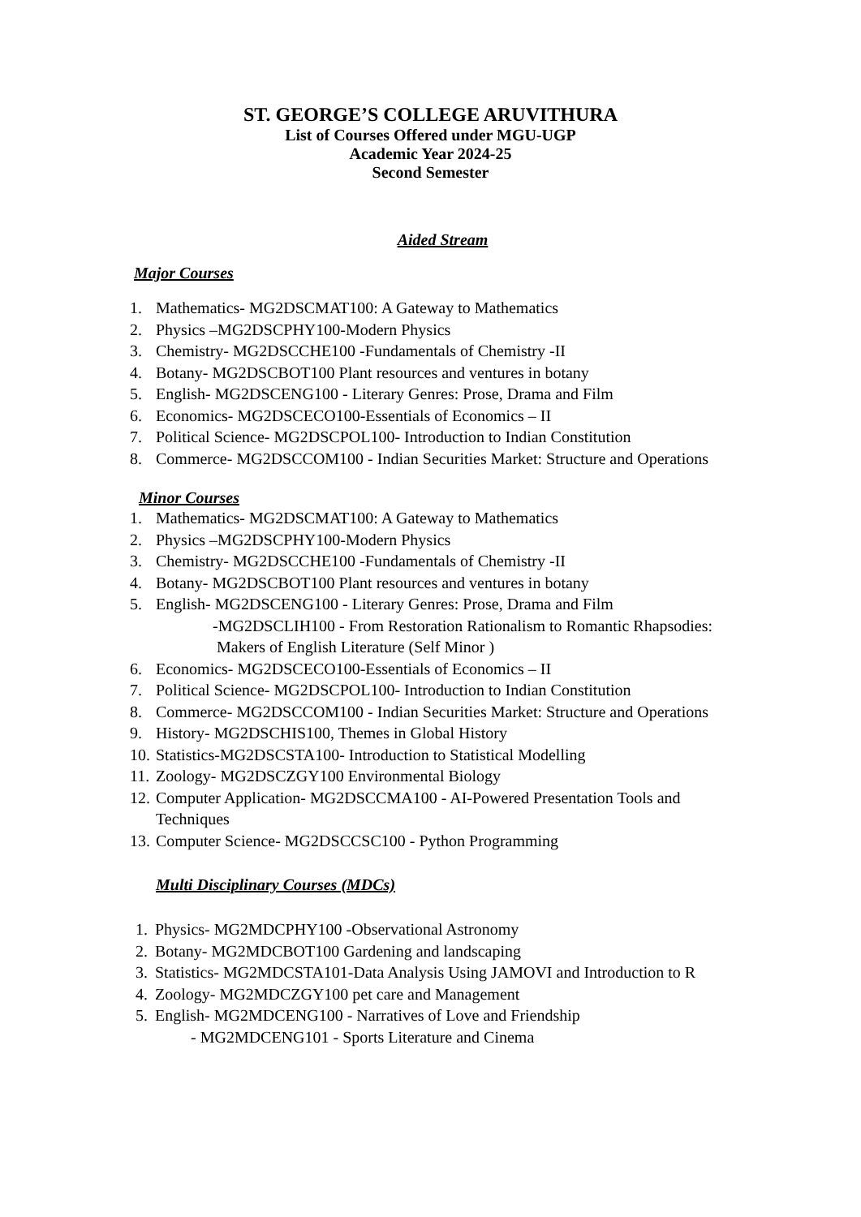ST. GEORGE’S COLLEGE ARUVITHURA
List of Courses Offered under MGU-UGP
Academic Year 2024-25
Second Semester
Aided Stream
Major Courses
1. Mathematics- MG2DSCMAT100: A Gateway to Mathematics
2. Physics –MG2DSCPHY100-Modern Physics
3. Chemistry- MG2DSCCHE100 -Fundamentals of Chemistry -II
4. Botany- MG2DSCBOT100 Plant resources and ventures in botany
5. English- MG2DSCENG100 - Literary Genres: Prose, Drama and Film
6. Economics- MG2DSCECO100-Essentials of Economics – II
7. Political Science- MG2DSCPOL100- Introduction to Indian Constitution
8. Commerce- MG2DSCCOM100 - Indian Securities Market: Structure and Operations
Minor Courses
1. Mathematics- MG2DSCMAT100: A Gateway to Mathematics
2. Physics –MG2DSCPHY100-Modern Physics
3. Chemistry- MG2DSCCHE100 -Fundamentals of Chemistry -II
4. Botany- MG2DSCBOT100 Plant resources and ventures in botany
5. English- MG2DSCENG100 - Literary Genres: Prose, Drama and Film
-MG2DSCLIH100 - From Restoration Rationalism to Romantic Rhapsodies:
Makers of English Literature (Self Minor )
6. Economics- MG2DSCECO100-Essentials of Economics – II
7. Political Science- MG2DSCPOL100- Introduction to Indian Constitution
8. Commerce- MG2DSCCOM100 - Indian Securities Market: Structure and Operations
9. History- MG2DSCHIS100, Themes in Global History
10. Statistics-MG2DSCSTA100- Introduction to Statistical Modelling
11. Zoology- MG2DSCZGY100 Environmental Biology
12. Computer Application- MG2DSCCMA100 - AI-Powered Presentation Tools and
Techniques
13. Computer Science- MG2DSCCSC100 - Python Programming
Multi Disciplinary Courses (MDCs)
1. Physics- MG2MDCPHY100 -Observational Astronomy
2. Botany- MG2MDCBOT100 Gardening and landscaping
3. Statistics- MG2MDCSTA101-Data Analysis Using JAMOVI and Introduction to R
4. Zoology- MG2MDCZGY100 pet care and Management
5. English- MG2MDCENG100 - Narratives of Love and Friendship
- MG2MDCENG101 - Sports Literature and Cinema